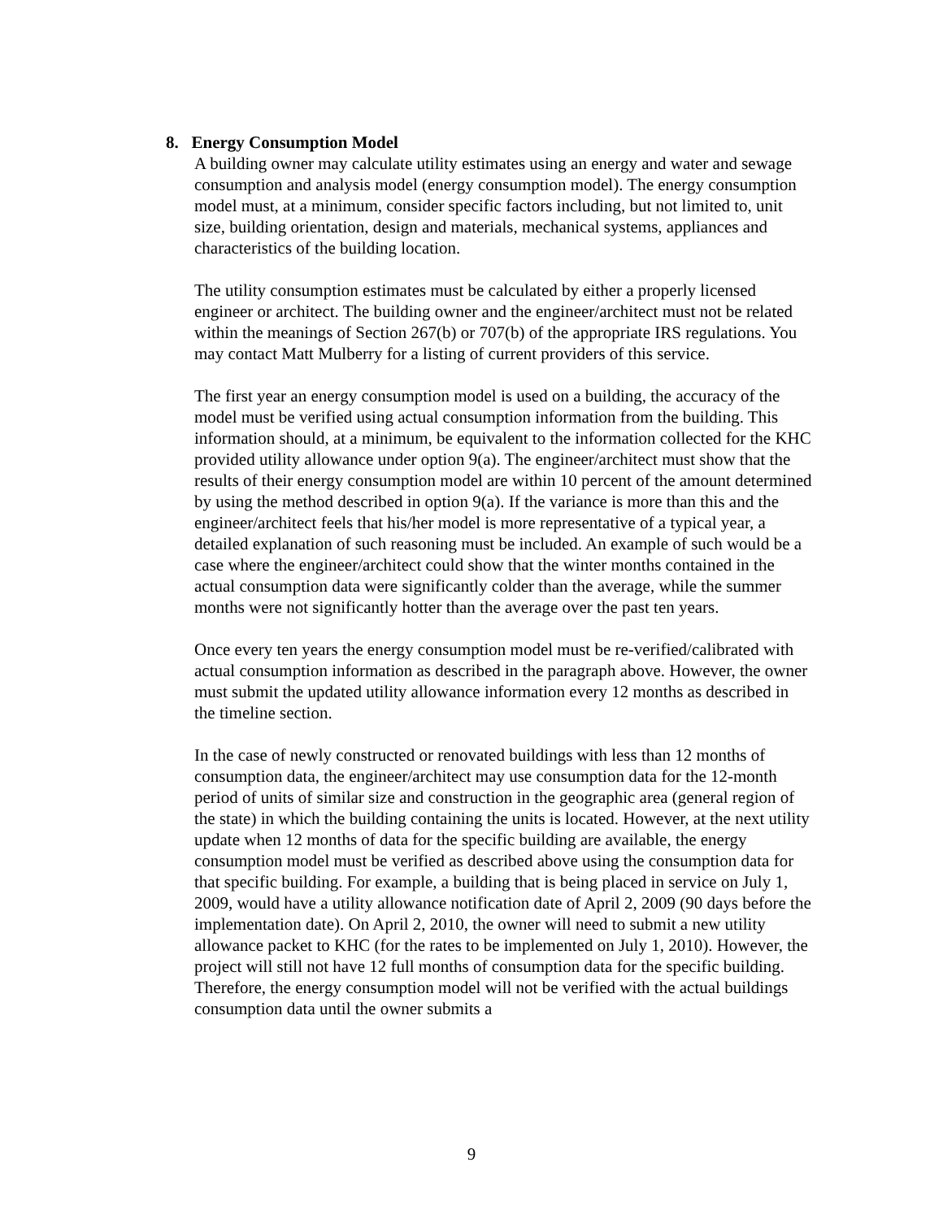8. Energy Consumption Model
A building owner may calculate utility estimates using an energy and water and sewage consumption and analysis model (energy consumption model). The energy consumption model must, at a minimum, consider specific factors including, but not limited to, unit size, building orientation, design and materials, mechanical systems, appliances and characteristics of the building location.
The utility consumption estimates must be calculated by either a properly licensed engineer or architect. The building owner and the engineer/architect must not be related within the meanings of Section 267(b) or 707(b) of the appropriate IRS regulations. You may contact Matt Mulberry for a listing of current providers of this service.
The first year an energy consumption model is used on a building, the accuracy of the model must be verified using actual consumption information from the building. This information should, at a minimum, be equivalent to the information collected for the KHC provided utility allowance under option 9(a). The engineer/architect must show that the results of their energy consumption model are within 10 percent of the amount determined by using the method described in option 9(a). If the variance is more than this and the engineer/architect feels that his/her model is more representative of a typical year, a detailed explanation of such reasoning must be included. An example of such would be a case where the engineer/architect could show that the winter months contained in the actual consumption data were significantly colder than the average, while the summer months were not significantly hotter than the average over the past ten years.
Once every ten years the energy consumption model must be re-verified/calibrated with actual consumption information as described in the paragraph above. However, the owner must submit the updated utility allowance information every 12 months as described in the timeline section.
In the case of newly constructed or renovated buildings with less than 12 months of consumption data, the engineer/architect may use consumption data for the 12-month period of units of similar size and construction in the geographic area (general region of the state) in which the building containing the units is located. However, at the next utility update when 12 months of data for the specific building are available, the energy consumption model must be verified as described above using the consumption data for that specific building. For example, a building that is being placed in service on July 1, 2009, would have a utility allowance notification date of April 2, 2009 (90 days before the implementation date). On April 2, 2010, the owner will need to submit a new utility allowance packet to KHC (for the rates to be implemented on July 1, 2010). However, the project will still not have 12 full months of consumption data for the specific building. Therefore, the energy consumption model will not be verified with the actual buildings consumption data until the owner submits a
9